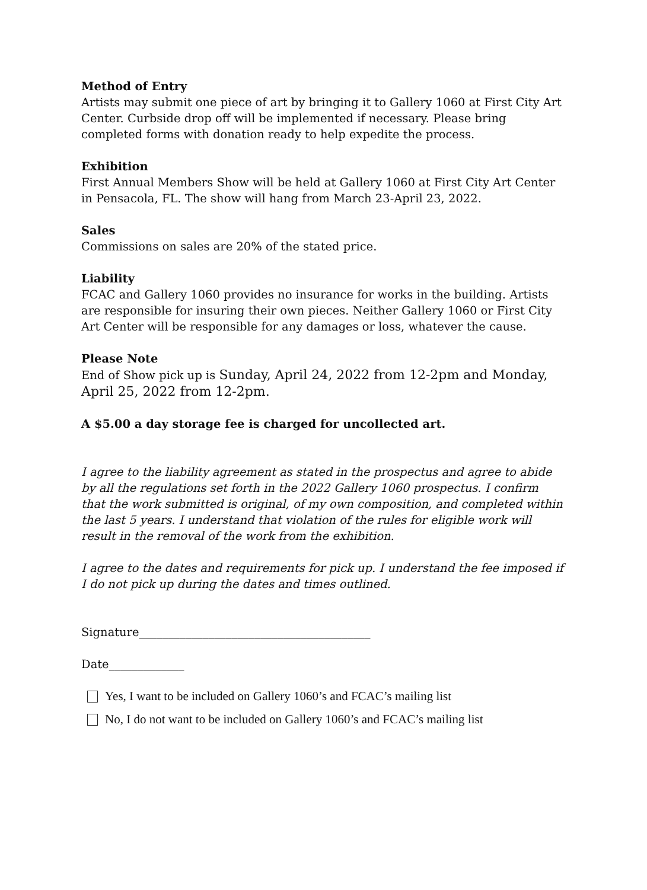Method of Entry
Artists may submit one piece of art by bringing it to Gallery 1060 at First City Art Center. Curbside drop off will be implemented if necessary. Please bring completed forms with donation ready to help expedite the process.
Exhibition
First Annual Members Show will be held at Gallery 1060 at First City Art Center in Pensacola, FL. The show will hang from March 23-April 23, 2022.
Sales
Commissions on sales are 20% of the stated price.
Liability
FCAC and Gallery 1060 provides no insurance for works in the building. Artists are responsible for insuring their own pieces. Neither Gallery 1060 or First City Art Center will be responsible for any damages or loss, whatever the cause.
Please Note
End of Show pick up is Sunday, April 24, 2022 from 12-2pm and Monday, April 25, 2022 from 12-2pm.
A $5.00 a day storage fee is charged for uncollected art.
I agree to the liability agreement as stated in the prospectus and agree to abide by all the regulations set forth in the 2022 Gallery 1060 prospectus. I confirm that the work submitted is original, of my own composition, and completed within the last 5 years. I understand that violation of the rules for eligible work will result in the removal of the work from the exhibition.
I agree to the dates and requirements for pick up. I understand the fee imposed if I do not pick up during the dates and times outlined.
Signature________________________________________
Date_____________
Yes, I want to be included on Gallery 1060’s and FCAC’s mailing list
No, I do not want to be included on Gallery 1060’s and FCAC’s mailing list